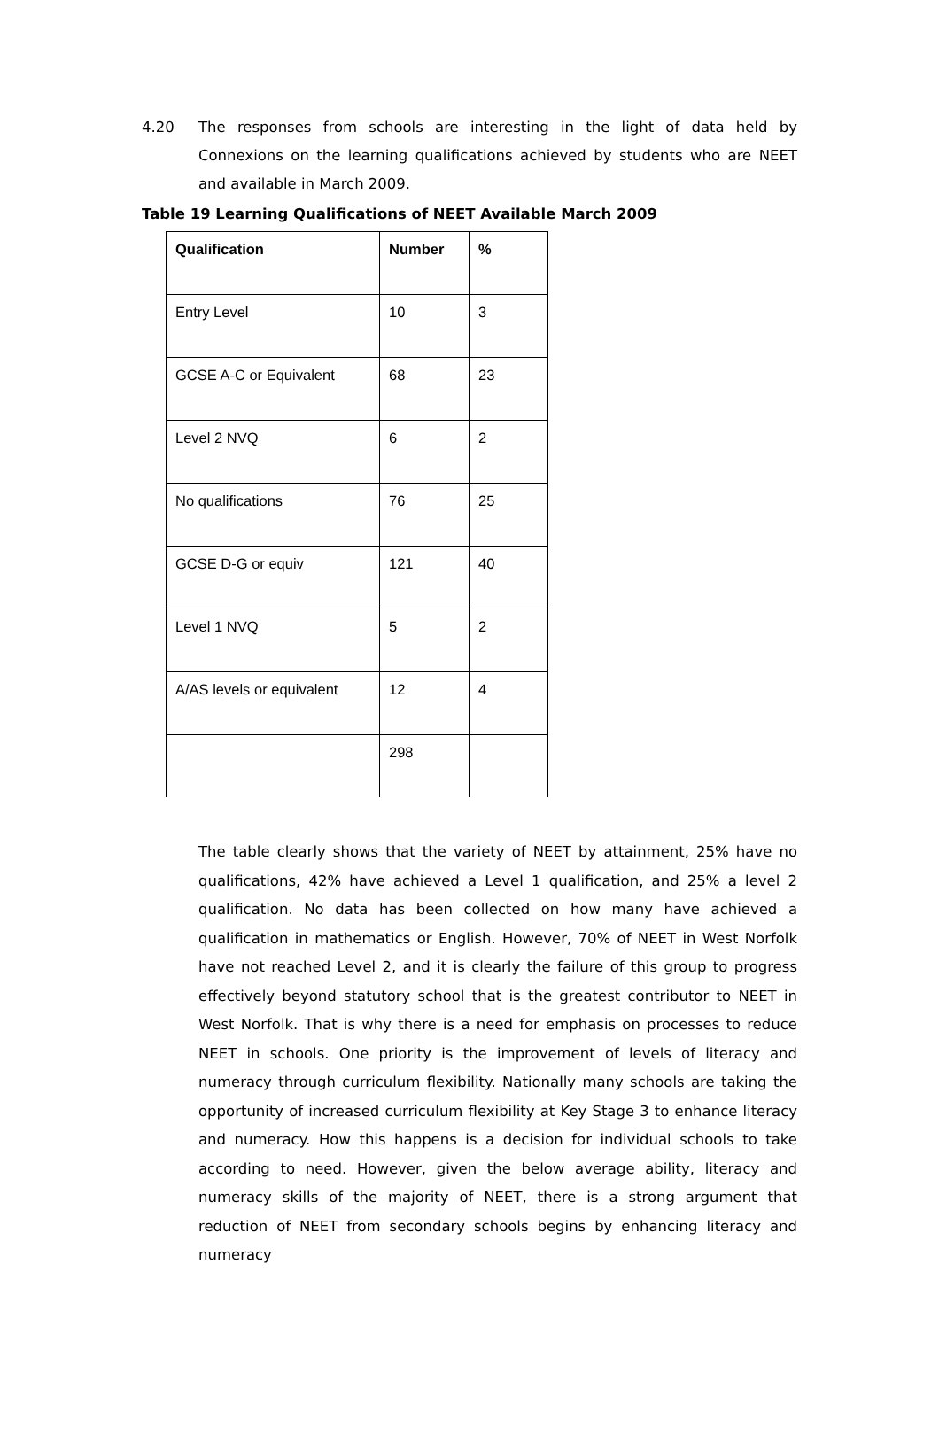4.20 The responses from schools are interesting in the light of data held by Connexions on the learning qualifications achieved by students who are NEET and available in March 2009.
Table 19 Learning Qualifications of NEET Available March 2009
| Qualification | Number | % |
| --- | --- | --- |
| Entry Level | 10 | 3 |
| GCSE A-C or Equivalent | 68 | 23 |
| Level 2 NVQ | 6 | 2 |
| No qualifications | 76 | 25 |
| GCSE D-G or equiv | 121 | 40 |
| Level 1 NVQ | 5 | 2 |
| A/AS levels or equivalent | 12 | 4 |
| | 298 | |
The table clearly shows that the variety of NEET by attainment, 25% have no qualifications, 42% have achieved a Level 1 qualification, and 25% a level 2 qualification. No data has been collected on how many have achieved a qualification in mathematics or English. However, 70% of NEET in West Norfolk have not reached Level 2, and it is clearly the failure of this group to progress effectively beyond statutory school that is the greatest contributor to NEET in West Norfolk. That is why there is a need for emphasis on processes to reduce NEET in schools. One priority is the improvement of levels of literacy and numeracy through curriculum flexibility. Nationally many schools are taking the opportunity of increased curriculum flexibility at Key Stage 3 to enhance literacy and numeracy. How this happens is a decision for individual schools to take according to need. However, given the below average ability, literacy and numeracy skills of the majority of NEET, there is a strong argument that reduction of NEET from secondary schools begins by enhancing literacy and numeracy